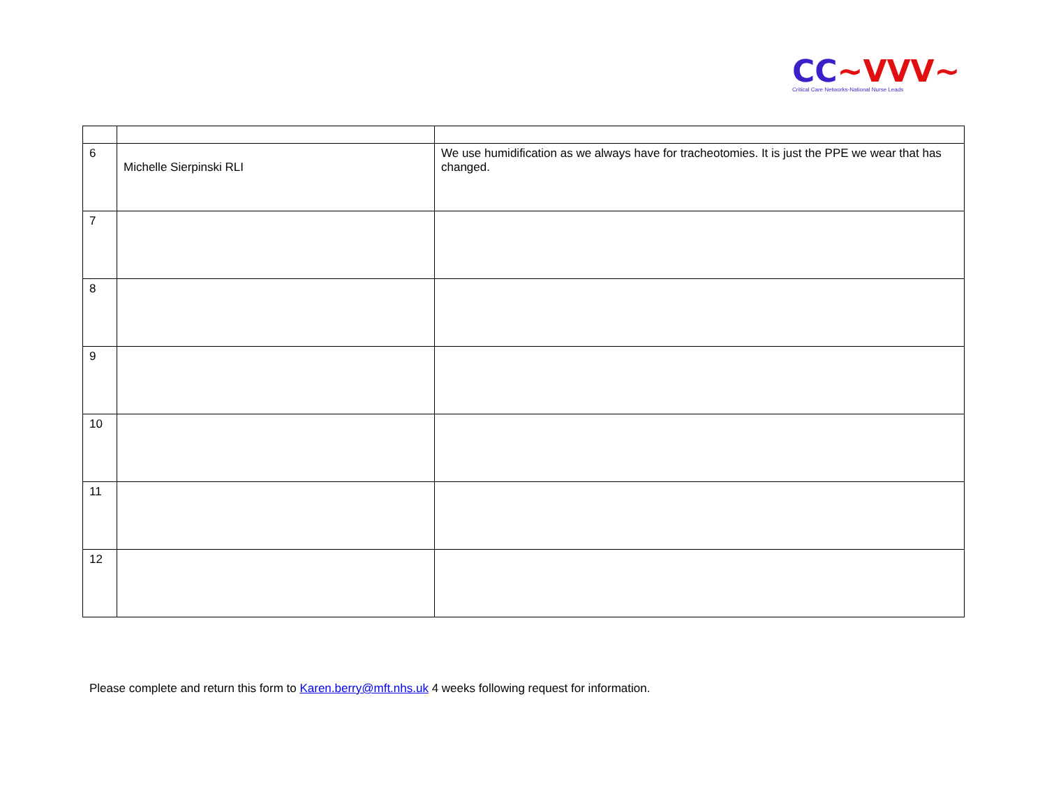CC~VVV~
Critical Care Networks-National Nurse Leads
| 6 | Michelle Sierpinski RLI | We use humidification as we always have for tracheotomies. It is just the PPE we wear that has changed. |
| 7 | | |
| 8 | | |
| 9 | | |
| 10 | | |
| 11 | | |
| 12 | | |
Please complete and return this form to Karen.berry@mft.nhs.uk 4 weeks following request for information.